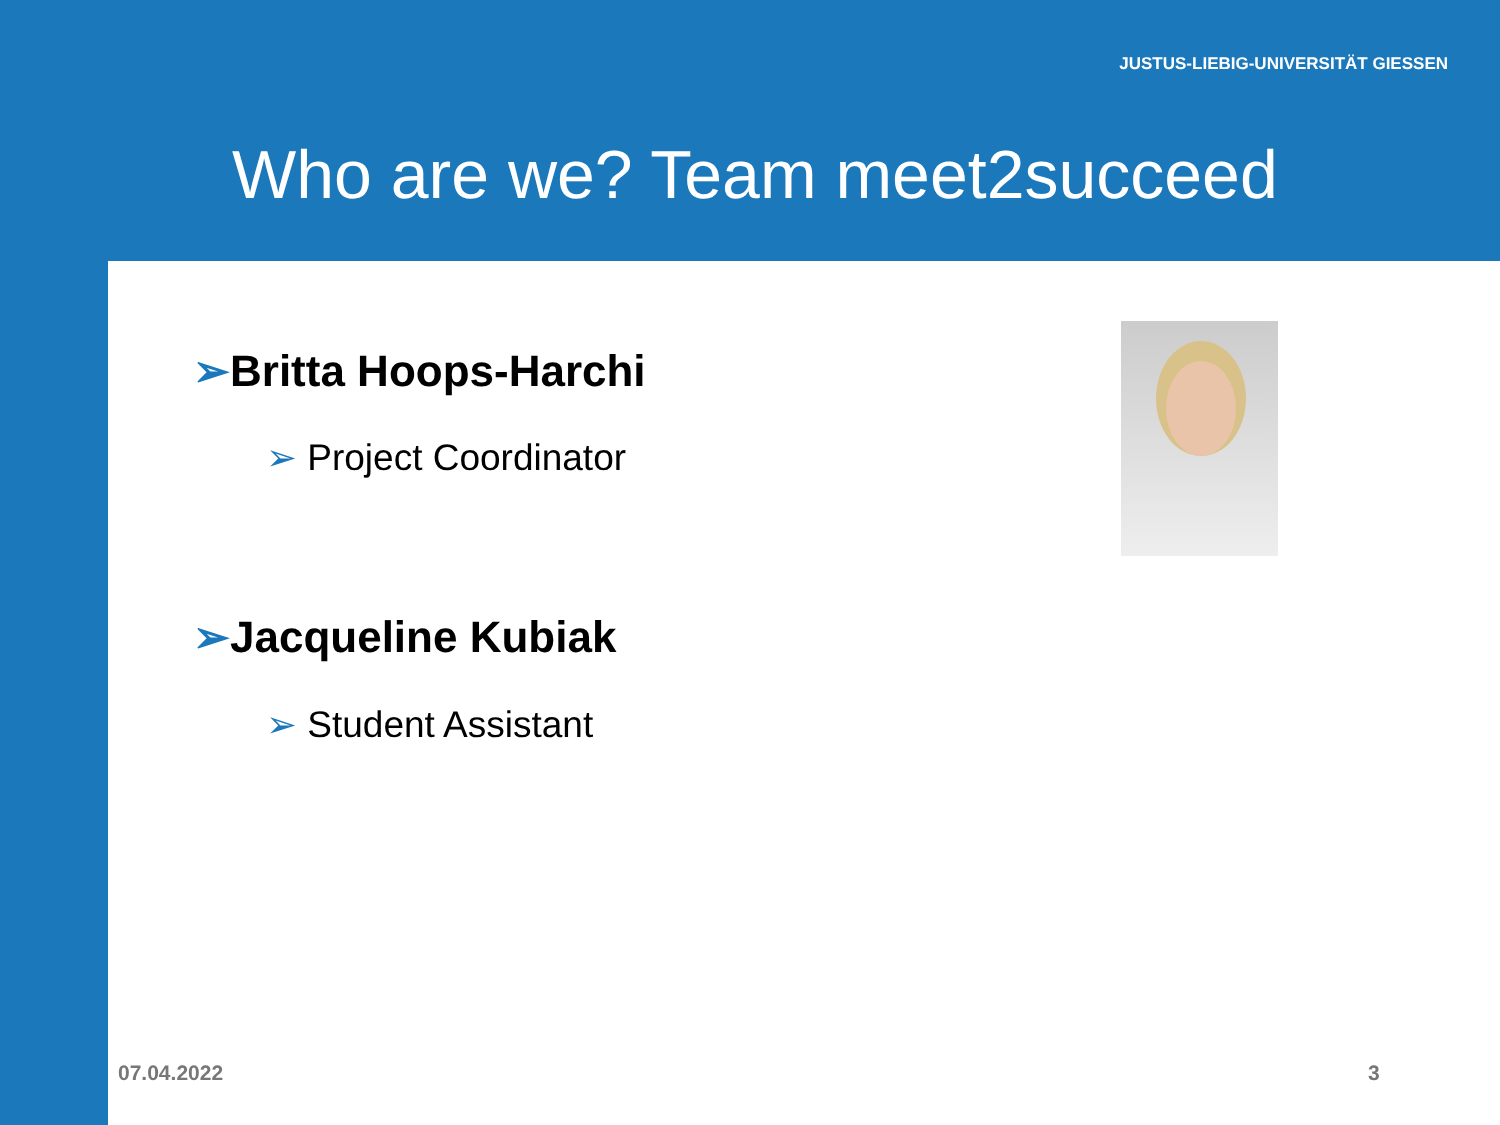JUSTUS-LIEBIG-UNIVERSITÄT GIESSEN
Who are we? Team meet2succeed
➢Britta Hoops-Harchi
➢ Project Coordinator
➢Jacqueline Kubiak
➢ Student Assistant
07.04.2022 3